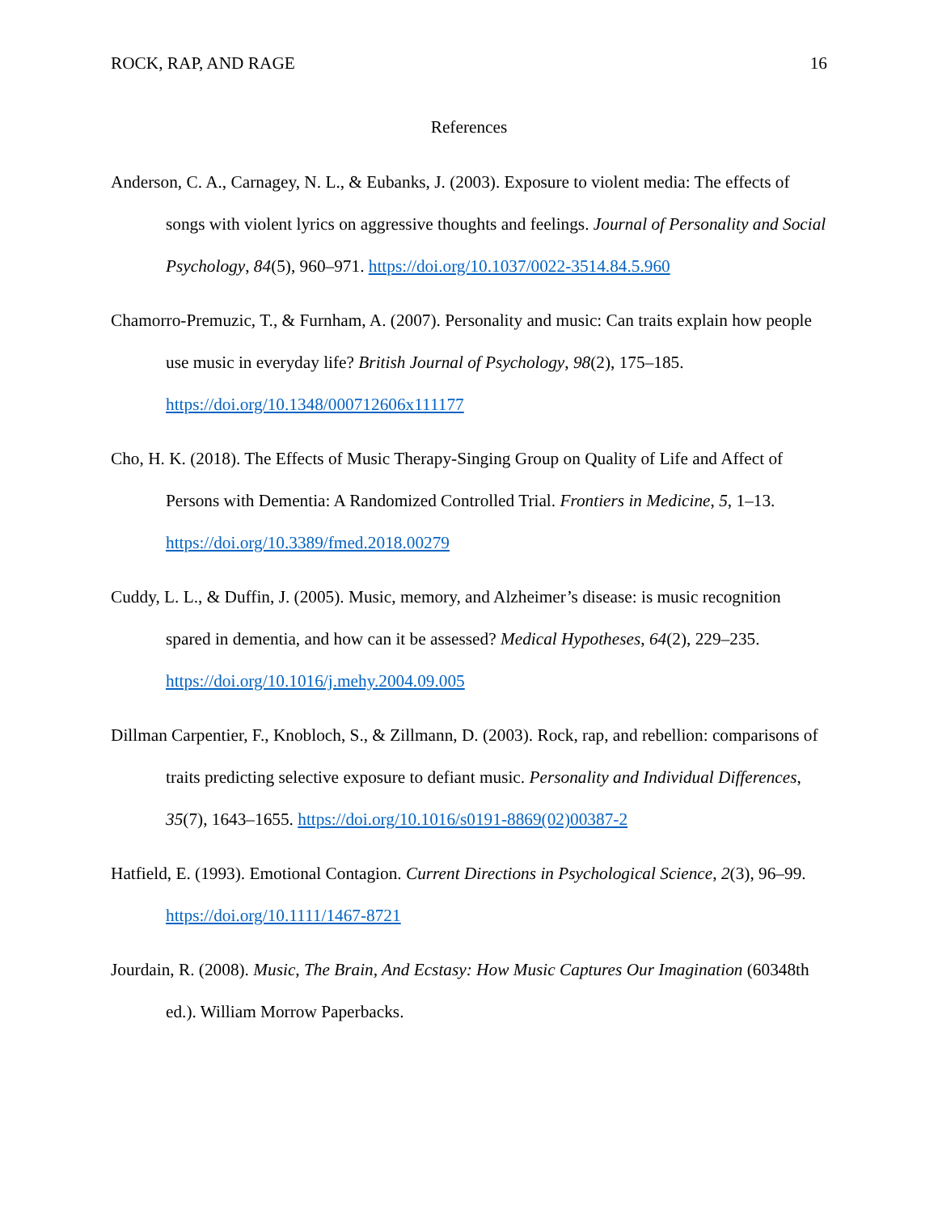ROCK, RAP, AND RAGE 16
References
Anderson, C. A., Carnagey, N. L., & Eubanks, J. (2003). Exposure to violent media: The effects of songs with violent lyrics on aggressive thoughts and feelings. Journal of Personality and Social Psychology, 84(5), 960–971. https://doi.org/10.1037/0022-3514.84.5.960
Chamorro-Premuzic, T., & Furnham, A. (2007). Personality and music: Can traits explain how people use music in everyday life? British Journal of Psychology, 98(2), 175–185. https://doi.org/10.1348/000712606x111177
Cho, H. K. (2018). The Effects of Music Therapy-Singing Group on Quality of Life and Affect of Persons with Dementia: A Randomized Controlled Trial. Frontiers in Medicine, 5, 1–13. https://doi.org/10.3389/fmed.2018.00279
Cuddy, L. L., & Duffin, J. (2005). Music, memory, and Alzheimer’s disease: is music recognition spared in dementia, and how can it be assessed? Medical Hypotheses, 64(2), 229–235. https://doi.org/10.1016/j.mehy.2004.09.005
Dillman Carpentier, F., Knobloch, S., & Zillmann, D. (2003). Rock, rap, and rebellion: comparisons of traits predicting selective exposure to defiant music. Personality and Individual Differences, 35(7), 1643–1655. https://doi.org/10.1016/s0191-8869(02)00387-2
Hatfield, E. (1993). Emotional Contagion. Current Directions in Psychological Science, 2(3), 96–99. https://doi.org/10.1111/1467-8721
Jourdain, R. (2008). Music, The Brain, And Ecstasy: How Music Captures Our Imagination (60348th ed.). William Morrow Paperbacks.